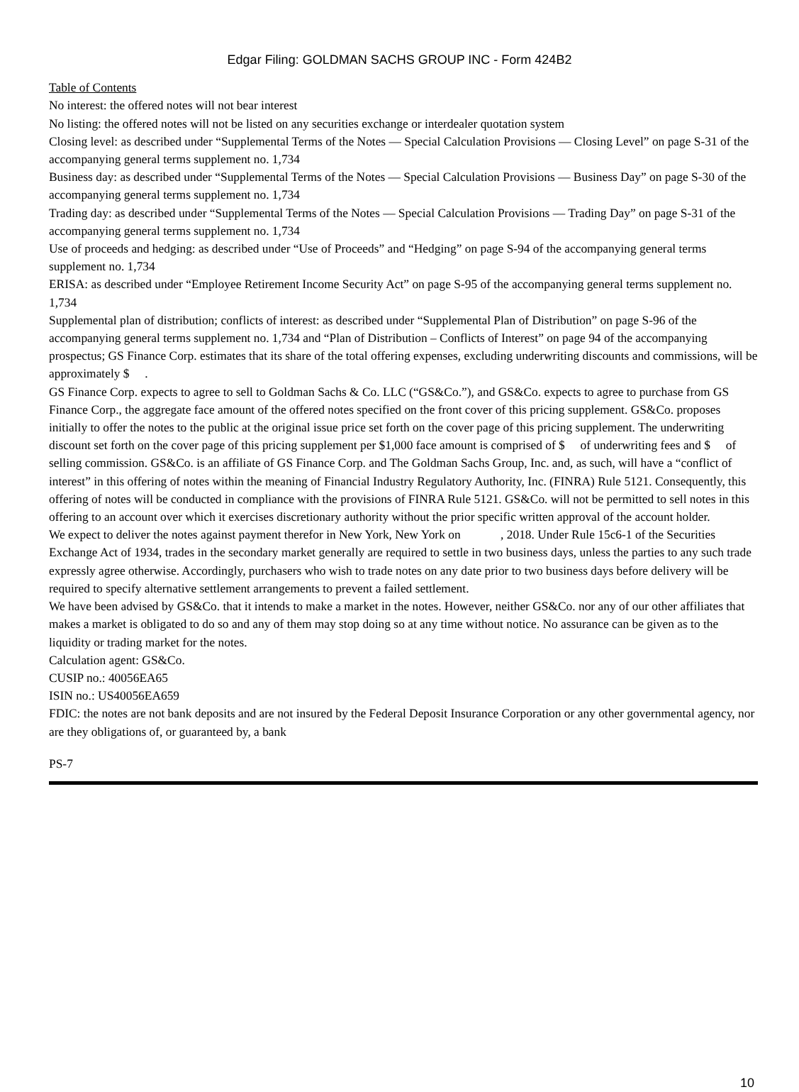Edgar Filing: GOLDMAN SACHS GROUP INC - Form 424B2
Table of Contents
No interest: the offered notes will not bear interest
No listing: the offered notes will not be listed on any securities exchange or interdealer quotation system
Closing level: as described under “Supplemental Terms of the Notes — Special Calculation Provisions — Closing Level” on page S-31 of the accompanying general terms supplement no. 1,734
Business day: as described under “Supplemental Terms of the Notes — Special Calculation Provisions — Business Day” on page S-30 of the accompanying general terms supplement no. 1,734
Trading day: as described under “Supplemental Terms of the Notes — Special Calculation Provisions — Trading Day” on page S-31 of the accompanying general terms supplement no. 1,734
Use of proceeds and hedging: as described under “Use of Proceeds” and “Hedging” on page S-94 of the accompanying general terms supplement no. 1,734
ERISA: as described under “Employee Retirement Income Security Act” on page S-95 of the accompanying general terms supplement no. 1,734
Supplemental plan of distribution; conflicts of interest: as described under “Supplemental Plan of Distribution” on page S-96 of the accompanying general terms supplement no. 1,734 and “Plan of Distribution – Conflicts of Interest” on page 94 of the accompanying prospectus; GS Finance Corp. estimates that its share of the total offering expenses, excluding underwriting discounts and commissions, will be approximately $ .
GS Finance Corp. expects to agree to sell to Goldman Sachs & Co. LLC (“GS&Co.”), and GS&Co. expects to agree to purchase from GS Finance Corp., the aggregate face amount of the offered notes specified on the front cover of this pricing supplement. GS&Co. proposes initially to offer the notes to the public at the original issue price set forth on the cover page of this pricing supplement. The underwriting discount set forth on the cover page of this pricing supplement per $1,000 face amount is comprised of $ of underwriting fees and $ of selling commission. GS&Co. is an affiliate of GS Finance Corp. and The Goldman Sachs Group, Inc. and, as such, will have a “conflict of interest” in this offering of notes within the meaning of Financial Industry Regulatory Authority, Inc. (FINRA) Rule 5121. Consequently, this offering of notes will be conducted in compliance with the provisions of FINRA Rule 5121. GS&Co. will not be permitted to sell notes in this offering to an account over which it exercises discretionary authority without the prior specific written approval of the account holder.
We expect to deliver the notes against payment therefor in New York, New York on , 2018. Under Rule 15c6-1 of the Securities Exchange Act of 1934, trades in the secondary market generally are required to settle in two business days, unless the parties to any such trade expressly agree otherwise. Accordingly, purchasers who wish to trade notes on any date prior to two business days before delivery will be required to specify alternative settlement arrangements to prevent a failed settlement.
We have been advised by GS&Co. that it intends to make a market in the notes. However, neither GS&Co. nor any of our other affiliates that makes a market is obligated to do so and any of them may stop doing so at any time without notice. No assurance can be given as to the liquidity or trading market for the notes.
Calculation agent: GS&Co.
CUSIP no.: 40056EA65
ISIN no.: US40056EA659
FDIC: the notes are not bank deposits and are not insured by the Federal Deposit Insurance Corporation or any other governmental agency, nor are they obligations of, or guaranteed by, a bank
PS-7
10